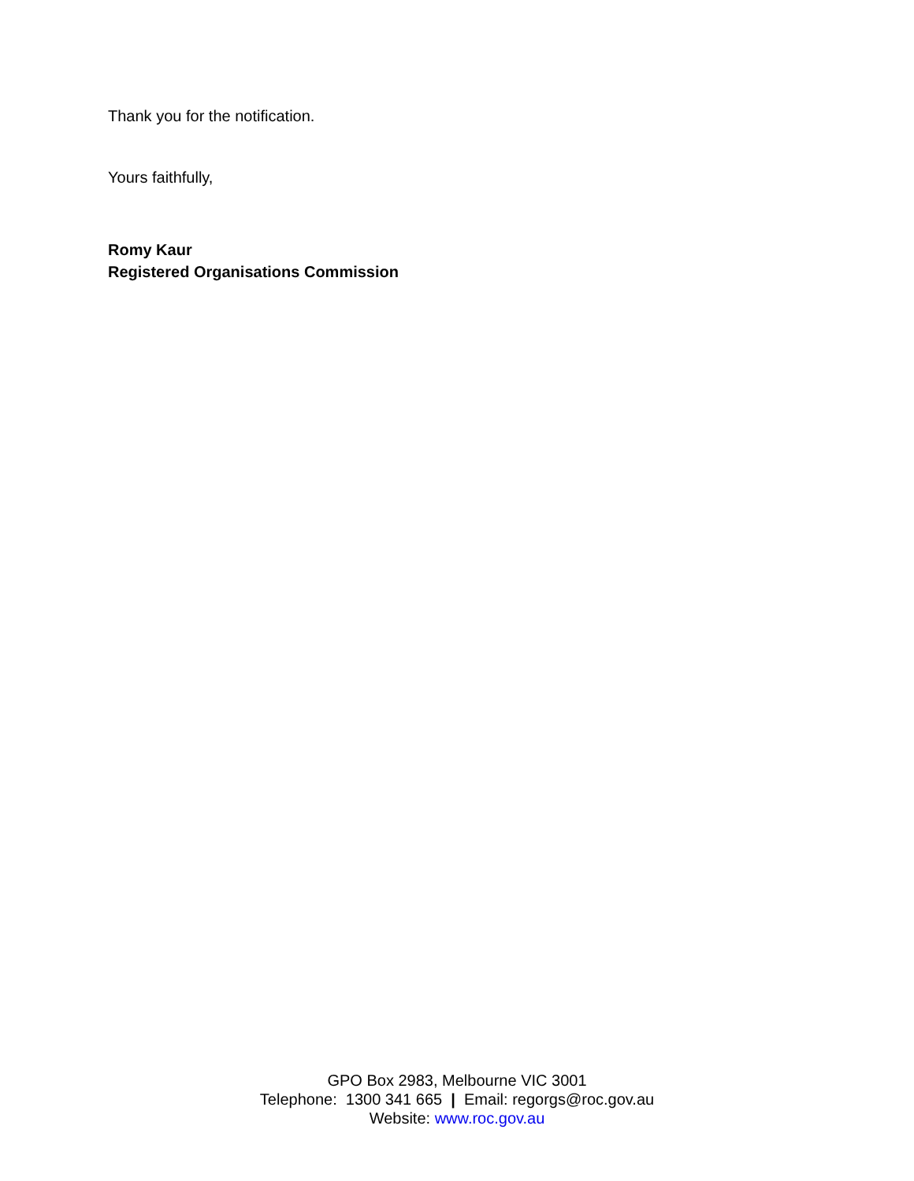Thank you for the notification.
Yours faithfully,
Romy Kaur
Registered Organisations Commission
GPO Box 2983, Melbourne VIC 3001
Telephone: 1300 341 665 | Email: regorgs@roc.gov.au
Website: www.roc.gov.au